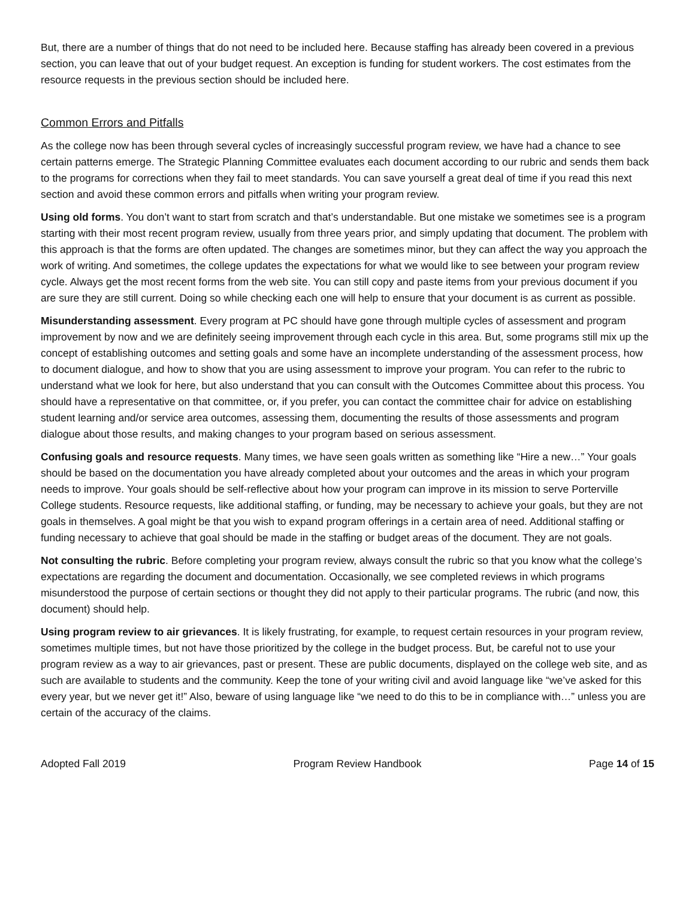But, there are a number of things that do not need to be included here. Because staffing has already been covered in a previous section, you can leave that out of your budget request. An exception is funding for student workers. The cost estimates from the resource requests in the previous section should be included here.
Common Errors and Pitfalls
As the college now has been through several cycles of increasingly successful program review, we have had a chance to see certain patterns emerge. The Strategic Planning Committee evaluates each document according to our rubric and sends them back to the programs for corrections when they fail to meet standards. You can save yourself a great deal of time if you read this next section and avoid these common errors and pitfalls when writing your program review.
Using old forms. You don’t want to start from scratch and that’s understandable. But one mistake we sometimes see is a program starting with their most recent program review, usually from three years prior, and simply updating that document. The problem with this approach is that the forms are often updated. The changes are sometimes minor, but they can affect the way you approach the work of writing. And sometimes, the college updates the expectations for what we would like to see between your program review cycle. Always get the most recent forms from the web site. You can still copy and paste items from your previous document if you are sure they are still current. Doing so while checking each one will help to ensure that your document is as current as possible.
Misunderstanding assessment. Every program at PC should have gone through multiple cycles of assessment and program improvement by now and we are definitely seeing improvement through each cycle in this area. But, some programs still mix up the concept of establishing outcomes and setting goals and some have an incomplete understanding of the assessment process, how to document dialogue, and how to show that you are using assessment to improve your program. You can refer to the rubric to understand what we look for here, but also understand that you can consult with the Outcomes Committee about this process. You should have a representative on that committee, or, if you prefer, you can contact the committee chair for advice on establishing student learning and/or service area outcomes, assessing them, documenting the results of those assessments and program dialogue about those results, and making changes to your program based on serious assessment.
Confusing goals and resource requests. Many times, we have seen goals written as something like “Hire a new…” Your goals should be based on the documentation you have already completed about your outcomes and the areas in which your program needs to improve. Your goals should be self-reflective about how your program can improve in its mission to serve Porterville College students. Resource requests, like additional staffing, or funding, may be necessary to achieve your goals, but they are not goals in themselves. A goal might be that you wish to expand program offerings in a certain area of need. Additional staffing or funding necessary to achieve that goal should be made in the staffing or budget areas of the document. They are not goals.
Not consulting the rubric. Before completing your program review, always consult the rubric so that you know what the college’s expectations are regarding the document and documentation. Occasionally, we see completed reviews in which programs misunderstood the purpose of certain sections or thought they did not apply to their particular programs. The rubric (and now, this document) should help.
Using program review to air grievances. It is likely frustrating, for example, to request certain resources in your program review, sometimes multiple times, but not have those prioritized by the college in the budget process. But, be careful not to use your program review as a way to air grievances, past or present. These are public documents, displayed on the college web site, and as such are available to students and the community. Keep the tone of your writing civil and avoid language like “we’ve asked for this every year, but we never get it!” Also, beware of using language like “we need to do this to be in compliance with…” unless you are certain of the accuracy of the claims.
Adopted Fall 2019 Program Review Handbook Page 14 of 15